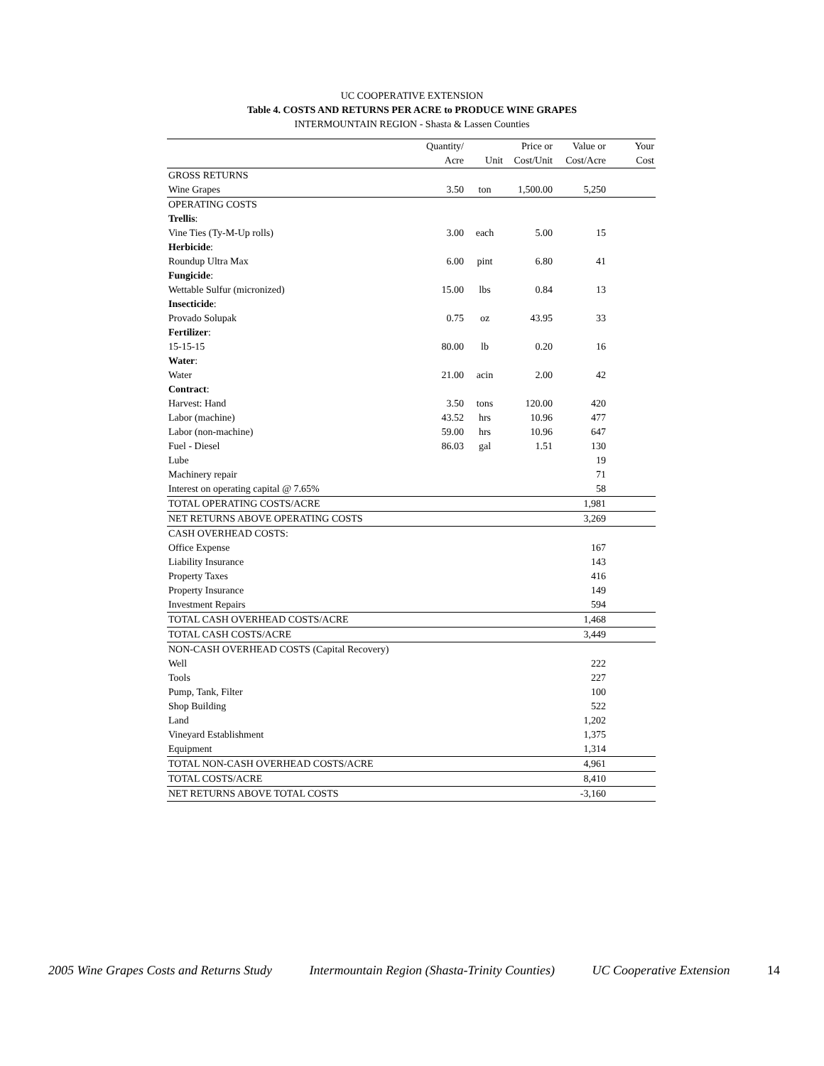UC COOPERATIVE EXTENSION
Table 4. COSTS AND RETURNS PER ACRE to PRODUCE WINE GRAPES
INTERMOUNTAIN REGION - Shasta & Lassen Counties
| | Quantity/ | | Price or | Value or | Your |
| --- | --- | --- | --- | --- | --- |
| | Acre | Unit | Cost/Unit | Cost/Acre | Cost |
| GROSS RETURNS | | | | | |
| Wine Grapes | 3.50 | ton | 1,500.00 | 5,250 | |
| OPERATING COSTS | | | | | |
| Trellis : | | | | | |
| Vine Ties (Ty-M-Up rolls) | 3.00 | each | 5.00 | 15 | |
| Herbicide : | | | | | |
| Roundup Ultra Max | 6.00 | pint | 6.80 | 41 | |
| Fungicide : | | | | | |
| Wettable Sulfur (micronized) | 15.00 | lbs | 0.84 | 13 | |
| Insecticide : | | | | | |
| Provado Solupak | 0.75 | oz | 43.95 | 33 | |
| Fertilizer : | | | | | |
| 15-15-15 | 80.00 | lb | 0.20 | 16 | |
| Water : | | | | | |
| Water | 21.00 | acin | 2.00 | 42 | |
| Contract : | | | | | |
| Harvest: Hand | 3.50 | tons | 120.00 | 420 | |
| Labor (machine) | 43.52 | hrs | 10.96 | 477 | |
| Labor (non-machine) | 59.00 | hrs | 10.96 | 647 | |
| Fuel - Diesel | 86.03 | gal | 1.51 | 130 | |
| Lube | | | | 19 | |
| Machinery repair | | | | 71 | |
| Interest on operating capital @ 7.65% | | | | 58 | |
| TOTAL OPERATING COSTS/ACRE | | | | 1,981 | |
| NET RETURNS ABOVE OPERATING COSTS | | | | 3,269 | |
| CASH OVERHEAD COSTS: | | | | | |
| Office Expense | | | | 167 | |
| Liability Insurance | | | | 143 | |
| Property Taxes | | | | 416 | |
| Property Insurance | | | | 149 | |
| Investment Repairs | | | | 594 | |
| TOTAL CASH OVERHEAD COSTS/ACRE | | | | 1,468 | |
| TOTAL CASH COSTS/ACRE | | | | 3,449 | |
| NON-CASH OVERHEAD COSTS (Capital Recovery) | | | | | |
| Well | | | | 222 | |
| Tools | | | | 227 | |
| Pump, Tank, Filter | | | | 100 | |
| Shop Building | | | | 522 | |
| Land | | | | 1,202 | |
| Vineyard Establishment | | | | 1,375 | |
| Equipment | | | | 1,314 | |
| TOTAL NON-CASH OVERHEAD COSTS/ACRE | | | | 4,961 | |
| TOTAL COSTS/ACRE | | | | 8,410 | |
| NET RETURNS ABOVE TOTAL COSTS | | | | -3,160 | |
2005 Wine Grapes Costs and Returns Study Intermountain Region (Shasta-Trinity Counties) UC Cooperative Extension 14